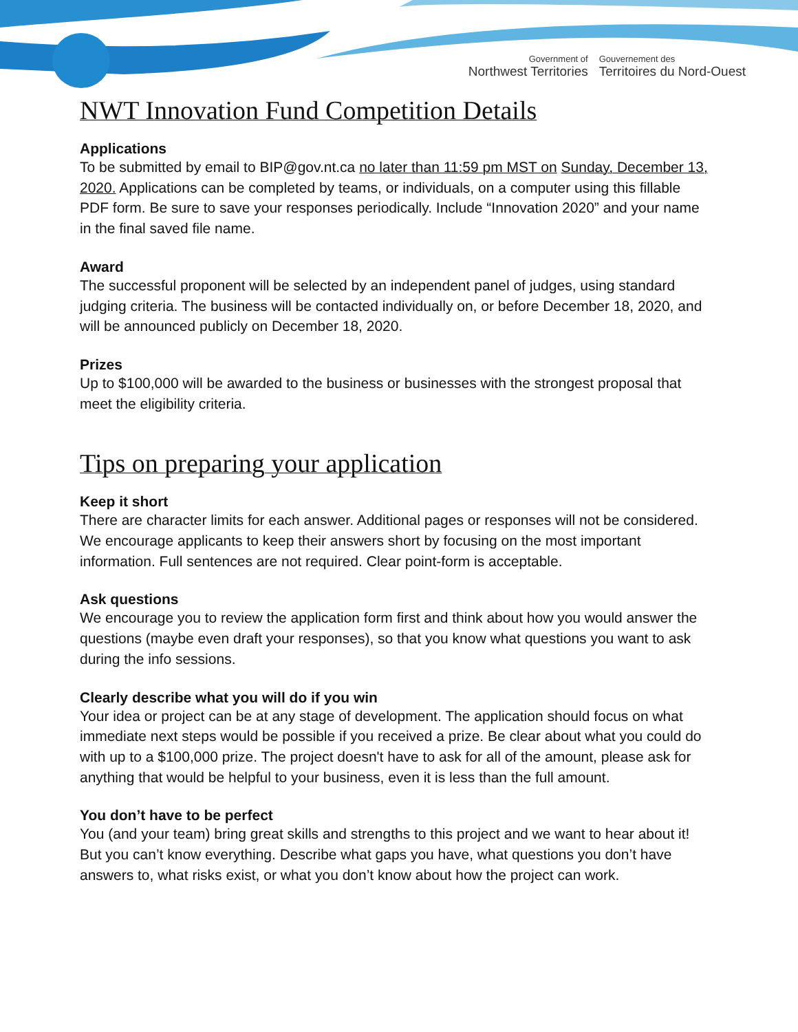Government of
Northwest Territories
Gouvernement des
Territoires du Nord-Ouest
NWT Innovation Fund Competition Details
Applications
To be submitted by email to BIP@gov.nt.ca no later than 11:59 pm MST on Sunday, December 13, 2020. Applications can be completed by teams, or individuals, on a computer using this fillable PDF form. Be sure to save your responses periodically. Include “Innovation 2020” and your name in the final saved file name.
Award
The successful proponent will be selected by an independent panel of judges, using standard judging criteria. The business will be contacted individually on, or before December 18, 2020, and will be announced publicly on December 18, 2020.
Prizes
Up to $100,000 will be awarded to the business or businesses with the strongest proposal that meet the eligibility criteria.
Tips on preparing your application
Keep it short
There are character limits for each answer. Additional pages or responses will not be considered. We encourage applicants to keep their answers short by focusing on the most important information. Full sentences are not required. Clear point-form is acceptable.
Ask questions
We encourage you to review the application form first and think about how you would answer the questions (maybe even draft your responses), so that you know what questions you want to ask during the info sessions.
Clearly describe what you will do if you win
Your idea or project can be at any stage of development. The application should focus on what immediate next steps would be possible if you received a prize. Be clear about what you could do with up to a $100,000 prize. The project doesn't have to ask for all of the amount, please ask for anything that would be helpful to your business, even it is less than the full amount.
You don’t have to be perfect
You (and your team) bring great skills and strengths to this project and we want to hear about it! But you can’t know everything. Describe what gaps you have, what questions you don’t have answers to, what risks exist, or what you don’t know about how the project can work.